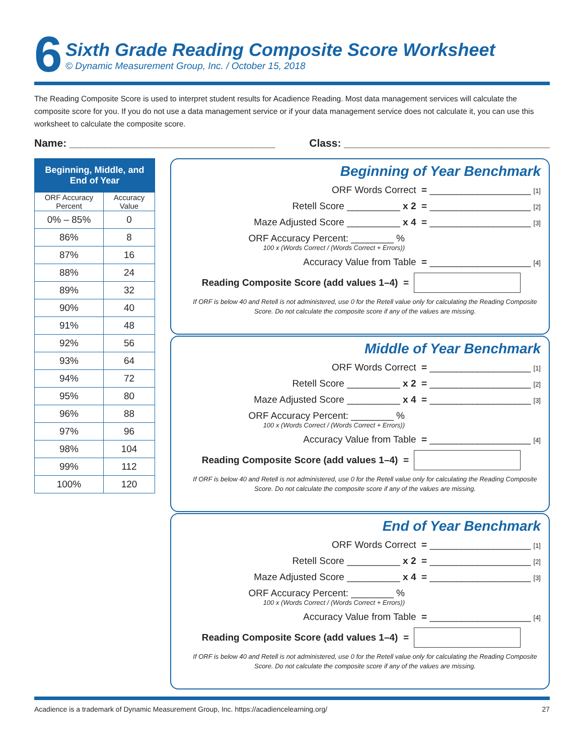6
Sixth Grade Reading Composite Score Worksheet
© Dynamic Measurement Group, Inc. / October 15, 2018
The Reading Composite Score is used to interpret student results for Acadience Reading. Most data management services will calculate the composite score for you. If you do not use a data management service or if your data management service does not calculate it, you can use this worksheet to calculate the composite score.
Name: ___________________________________ Class: ___________________________________
| Beginning, Middle, and End of Year | |
| --- | --- |
| ORF Accuracy Percent | Accuracy Value |
| 0% – 85% | 0 |
| 86% | 8 |
| 87% | 16 |
| 88% | 24 |
| 89% | 32 |
| 90% | 40 |
| 91% | 48 |
| 92% | 56 |
| 93% | 64 |
| 94% | 72 |
| 95% | 80 |
| 96% | 88 |
| 97% | 96 |
| 98% | 104 |
| 99% | 112 |
| 100% | 120 |
Beginning of Year Benchmark
ORF Words Correct = ___________________ [1]
Retell Score __________ x 2 = ___________________ [2]
Maze Adjusted Score __________ x 4 = ___________________ [3]
ORF Accuracy Percent: ________ %
100 x (Words Correct / (Words Correct + Errors))
Accuracy Value from Table = ___________________ [4]
Reading Composite Score (add values 1–4) =
If ORF is below 40 and Retell is not administered, use 0 for the Retell value only for calculating the Reading Composite Score. Do not calculate the composite score if any of the values are missing.
Middle of Year Benchmark
ORF Words Correct = ___________________ [1]
Retell Score __________ x 2 = ___________________ [2]
Maze Adjusted Score __________ x 4 = ___________________ [3]
ORF Accuracy Percent: ________ %
100 x (Words Correct / (Words Correct + Errors))
Accuracy Value from Table = ___________________ [4]
Reading Composite Score (add values 1–4) =
If ORF is below 40 and Retell is not administered, use 0 for the Retell value only for calculating the Reading Composite Score. Do not calculate the composite score if any of the values are missing.
End of Year Benchmark
ORF Words Correct = ___________________ [1]
Retell Score __________ x 2 = ___________________ [2]
Maze Adjusted Score __________ x 4 = ___________________ [3]
ORF Accuracy Percent: ________ %
100 x (Words Correct / (Words Correct + Errors))
Accuracy Value from Table = ___________________ [4]
Reading Composite Score (add values 1–4) =
If ORF is below 40 and Retell is not administered, use 0 for the Retell value only for calculating the Reading Composite Score. Do not calculate the composite score if any of the values are missing.
Acadience is a trademark of Dynamic Measurement Group, Inc. https://acadiencelearning.org/ 27